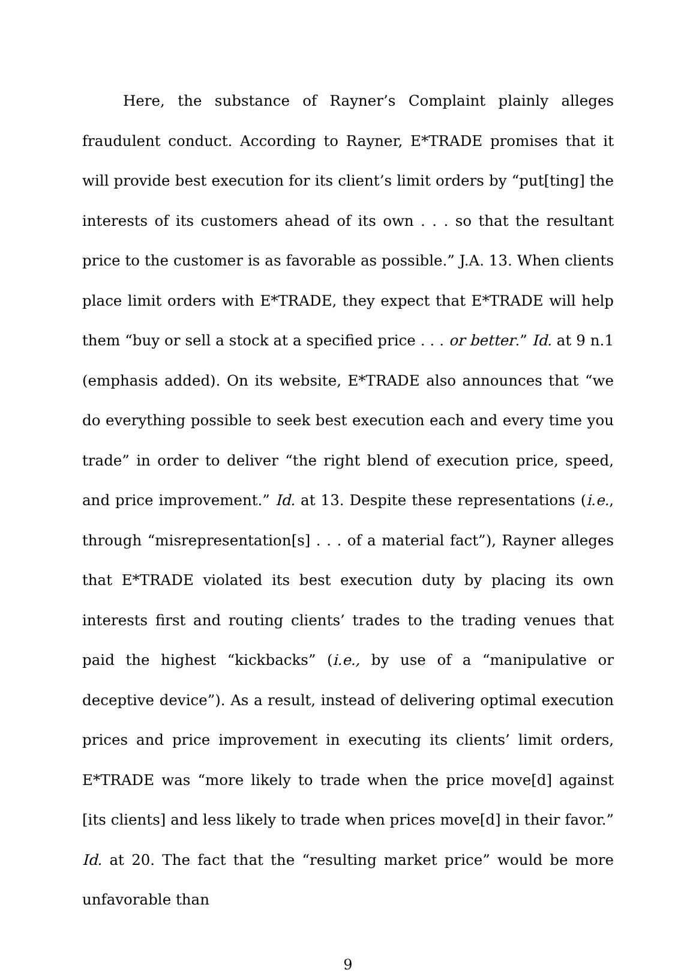Here, the substance of Rayner’s Complaint plainly alleges fraudulent conduct. According to Rayner, E*TRADE promises that it will provide best execution for its client’s limit orders by “put[ting] the interests of its customers ahead of its own . . . so that the resultant price to the customer is as favorable as possible.” J.A. 13. When clients place limit orders with E*TRADE, they expect that E*TRADE will help them “buy or sell a stock at a specified price . . . or better.” Id. at 9 n.1 (emphasis added). On its website, E*TRADE also announces that “we do everything possible to seek best execution each and every time you trade” in order to deliver “the right blend of execution price, speed, and price improvement.” Id. at 13. Despite these representations (i.e., through “misrepresentation[s] . . . of a material fact”), Rayner alleges that E*TRADE violated its best execution duty by placing its own interests first and routing clients’ trades to the trading venues that paid the highest “kickbacks” (i.e., by use of a “manipulative or deceptive device”). As a result, instead of delivering optimal execution prices and price improvement in executing its clients’ limit orders, E*TRADE was “more likely to trade when the price move[d] against [its clients] and less likely to trade when prices move[d] in their favor.” Id. at 20. The fact that the “resulting market price” would be more unfavorable than
9